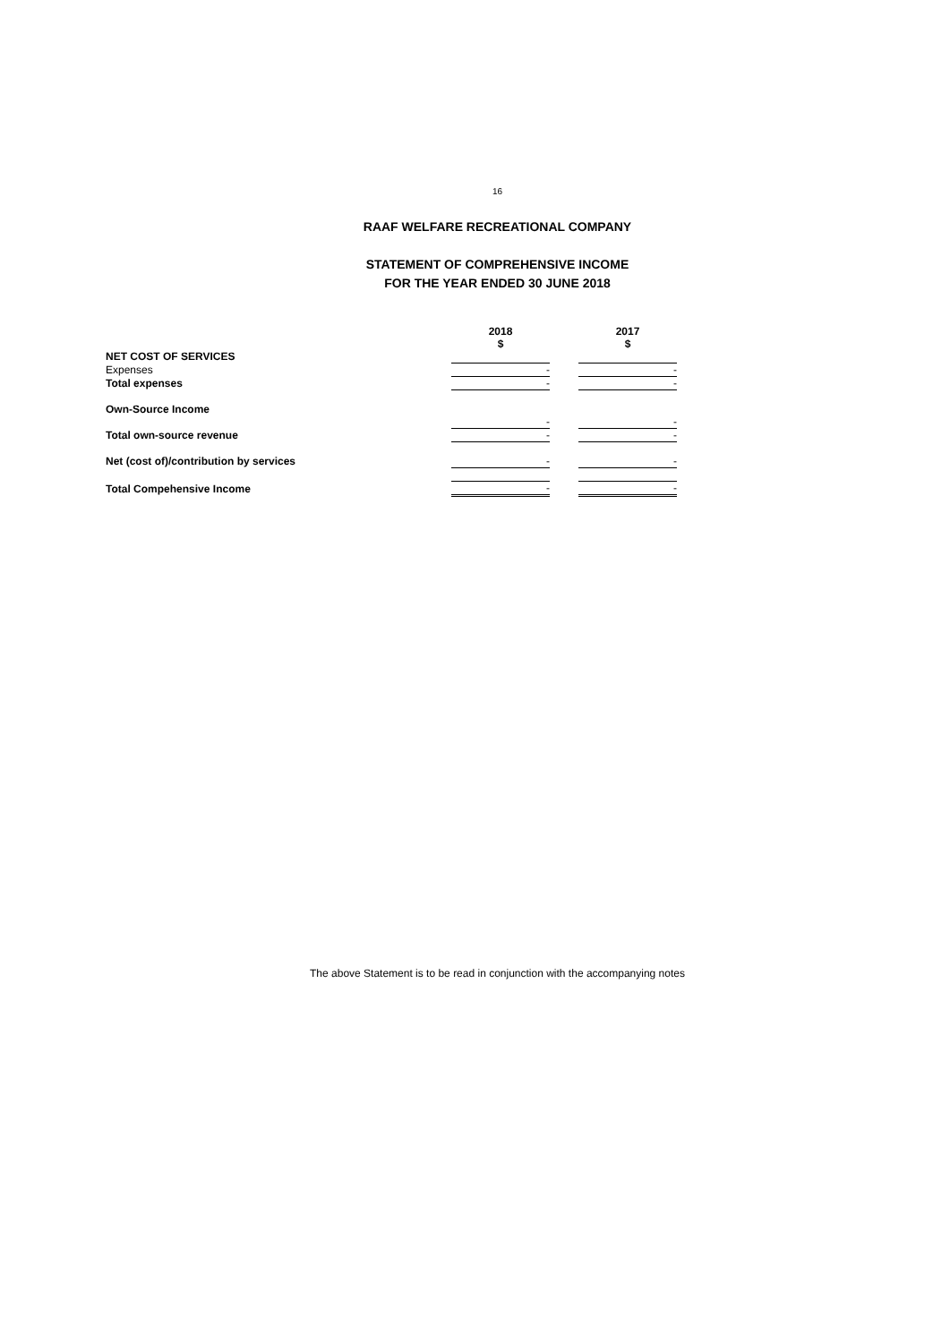16
RAAF WELFARE RECREATIONAL COMPANY
STATEMENT OF COMPREHENSIVE INCOME
FOR THE YEAR ENDED 30 JUNE 2018
| | 2018 $ | | 2017 $ |
| --- | --- | --- | --- |
| NET COST OF SERVICES | | | |
| Expenses | - | | - |
| Total expenses | - | | - |
| Own-Source Income | | | |
| | - | | - |
| Total own-source revenue | - | | - |
| Net (cost of)/contribution by services | - | | - |
| Total Compehensive Income | - | | - |
The above Statement is to be read in conjunction with the accompanying notes